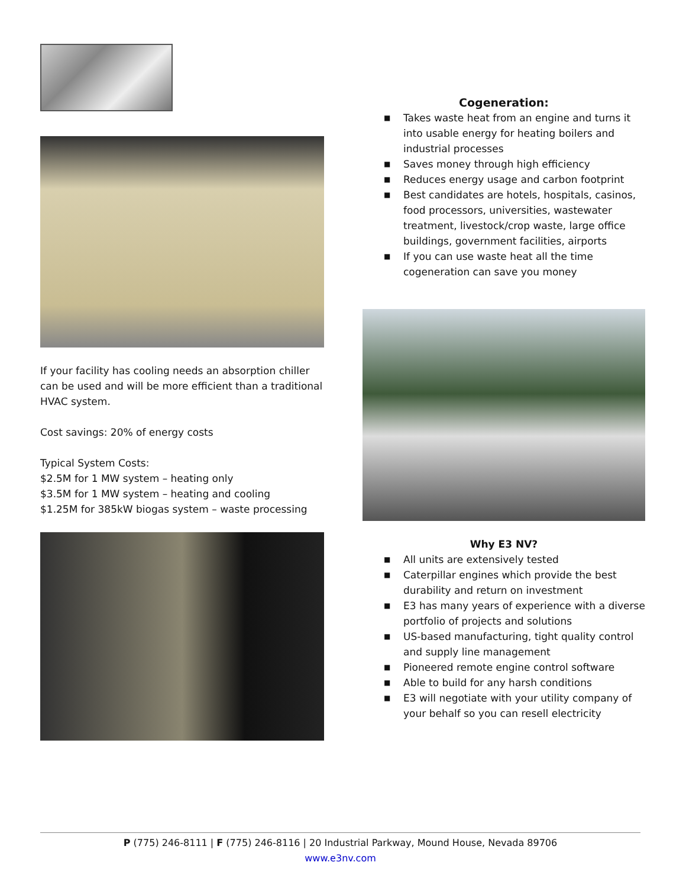If your facility has cooling needs an absorption chiller can be used and will be more efficient than a traditional HVAC system.
Cost savings: 20% of energy costs
Typical System Costs:
$2.5M for 1 MW system – heating only
$3.5M for 1 MW system – heating and cooling
$1.25M for 385kW biogas system – waste processing
Cogeneration:
■ Takes waste heat from an engine and turns it into usable energy for heating boilers and industrial processes
■ Saves money through high efficiency
■ Reduces energy usage and carbon footprint
■ Best candidates are hotels, hospitals, casinos, food processors, universities, wastewater treatment, livestock/crop waste, large office buildings, government facilities, airports
■ If you can use waste heat all the time cogeneration can save you money
Why E3 NV?
■ All units are extensively tested
■ Caterpillar engines which provide the best durability and return on investment
■ E3 has many years of experience with a diverse portfolio of projects and solutions
■ US-based manufacturing, tight quality control and supply line management
■ Pioneered remote engine control software
■ Able to build for any harsh conditions
■ E3 will negotiate with your utility company of your behalf so you can resell electricity
P (775) 246-8111 | F (775) 246-8116 | 20 Industrial Parkway, Mound House, Nevada 89706
www.e3nv.com